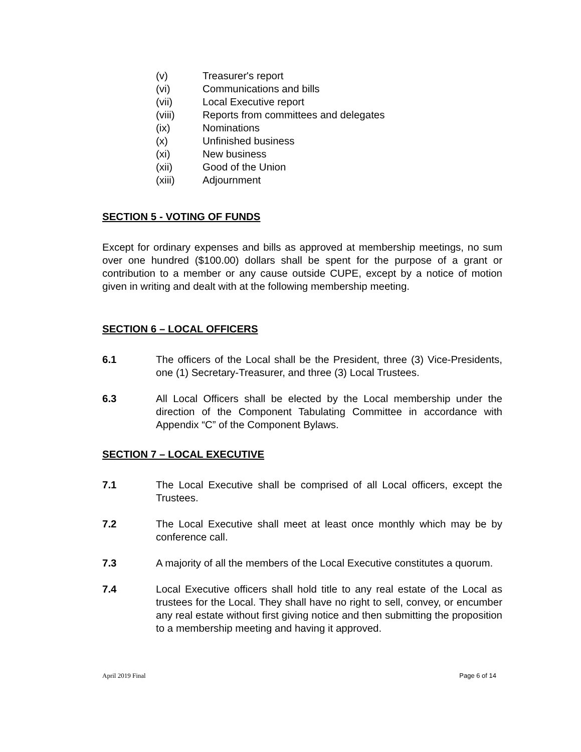(v) Treasurer's report
(vi) Communications and bills
(vii) Local Executive report
(viii) Reports from committees and delegates
(ix) Nominations
(x) Unfinished business
(xi) New business
(xii) Good of the Union
(xiii) Adjournment
SECTION 5 - VOTING OF FUNDS
Except for ordinary expenses and bills as approved at membership meetings, no sum over one hundred ($100.00) dollars shall be spent for the purpose of a grant or contribution to a member or any cause outside CUPE, except by a notice of motion given in writing and dealt with at the following membership meeting.
SECTION 6 – LOCAL OFFICERS
6.1 The officers of the Local shall be the President, three (3) Vice-Presidents, one (1) Secretary-Treasurer, and three (3) Local Trustees.
6.3 All Local Officers shall be elected by the Local membership under the direction of the Component Tabulating Committee in accordance with Appendix “C” of the Component Bylaws.
SECTION 7 – LOCAL EXECUTIVE
7.1 The Local Executive shall be comprised of all Local officers, except the Trustees.
7.2 The Local Executive shall meet at least once monthly which may be by conference call.
7.3 A majority of all the members of the Local Executive constitutes a quorum.
7.4 Local Executive officers shall hold title to any real estate of the Local as trustees for the Local. They shall have no right to sell, convey, or encumber any real estate without first giving notice and then submitting the proposition to a membership meeting and having it approved.
April 2019 Final Page 6 of 14